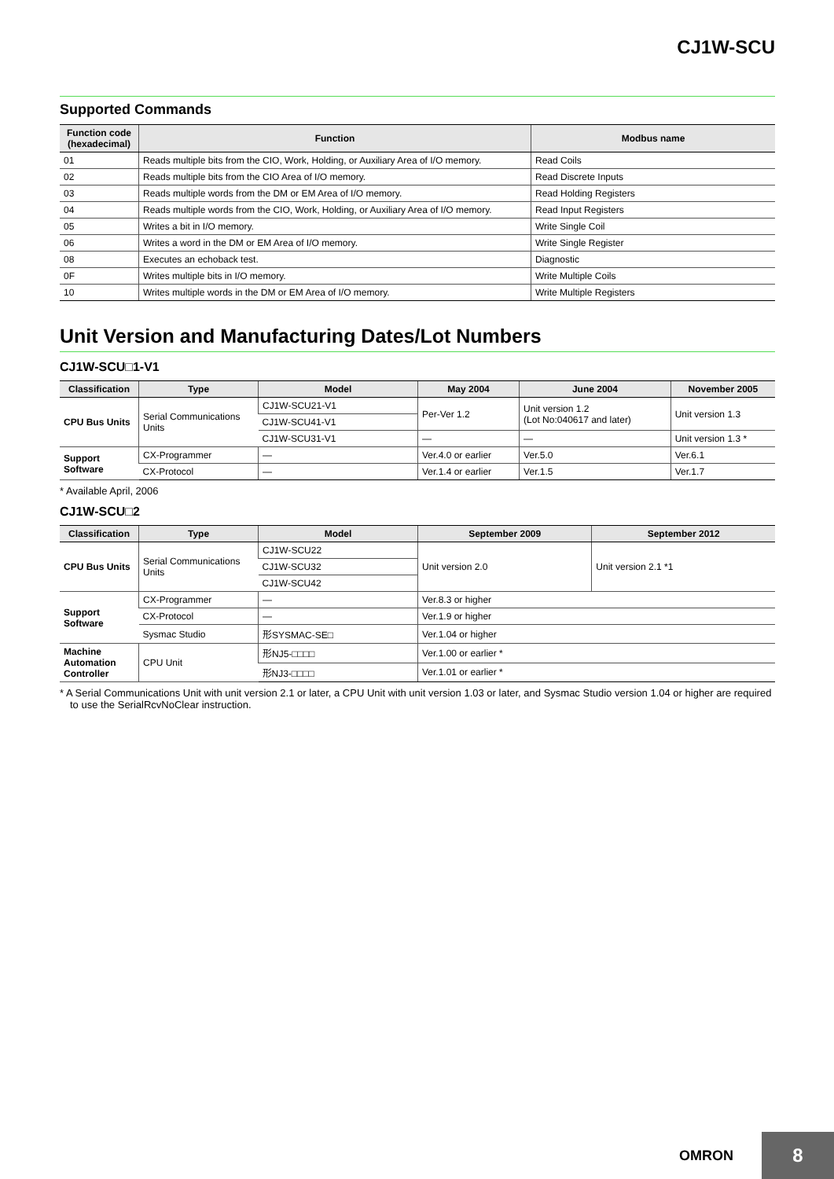CJ1W-SCU
Supported Commands
| Function code (hexadecimal) | Function | Modbus name |
| --- | --- | --- |
| 01 | Reads multiple bits from the CIO, Work, Holding, or Auxiliary Area of I/O memory. | Read Coils |
| 02 | Reads multiple bits from the CIO Area of I/O memory. | Read Discrete Inputs |
| 03 | Reads multiple words from the DM or EM Area of I/O memory. | Read Holding Registers |
| 04 | Reads multiple words from the CIO, Work, Holding, or Auxiliary Area of I/O memory. | Read Input Registers |
| 05 | Writes a bit in I/O memory. | Write Single Coil |
| 06 | Writes a word in the DM or EM Area of I/O memory. | Write Single Register |
| 08 | Executes an echoback test. | Diagnostic |
| 0F | Writes multiple bits in I/O memory. | Write Multiple Coils |
| 10 | Writes multiple words in the DM or EM Area of I/O memory. | Write Multiple Registers |
Unit Version and Manufacturing Dates/Lot Numbers
CJ1W-SCU□1-V1
| Classification | Type | Model | May 2004 | June 2004 | November 2005 |
| --- | --- | --- | --- | --- | --- |
| CPU Bus Units | Serial Communications Units | CJ1W-SCU21-V1 | Per-Ver 1.2 | Unit version 1.2 (Lot No:040617 and later) | Unit version 1.3 |
| | | CJ1W-SCU41-V1 | | | |
| | | CJ1W-SCU31-V1 | — | — | Unit version 1.3 * |
| Support Software | CX-Programmer | — | Ver.4.0 or earlier | Ver.5.0 | Ver.6.1 |
| | CX-Protocol | — | Ver.1.4 or earlier | Ver.1.5 | Ver.1.7 |
* Available April, 2006
CJ1W-SCU□2
| Classification | Type | Model | September 2009 | September 2012 |
| --- | --- | --- | --- | --- |
| CPU Bus Units | Serial Communications Units | CJ1W-SCU22 | Unit version 2.0 | Unit version 2.1 *1 |
| | | CJ1W-SCU32 | | |
| | | CJ1W-SCU42 | | |
| Support Software | CX-Programmer | — | Ver.8.3 or higher | |
| | CX-Protocol | — | Ver.1.9 or higher | |
| | Sysmac Studio | 形SYSMAC-SE□ | Ver.1.04 or higher | |
| Machine Automation Controller | CPU Unit | 形NJ5-□□□□ | Ver.1.00 or earlier * | |
| | | 形NJ3-□□□□ | Ver.1.01 or earlier * | |
* A Serial Communications Unit with unit version 2.1 or later, a CPU Unit with unit version 1.03 or later, and Sysmac Studio version 1.04 or higher are required to use the SerialRcvNoClear instruction.
OMRON
8